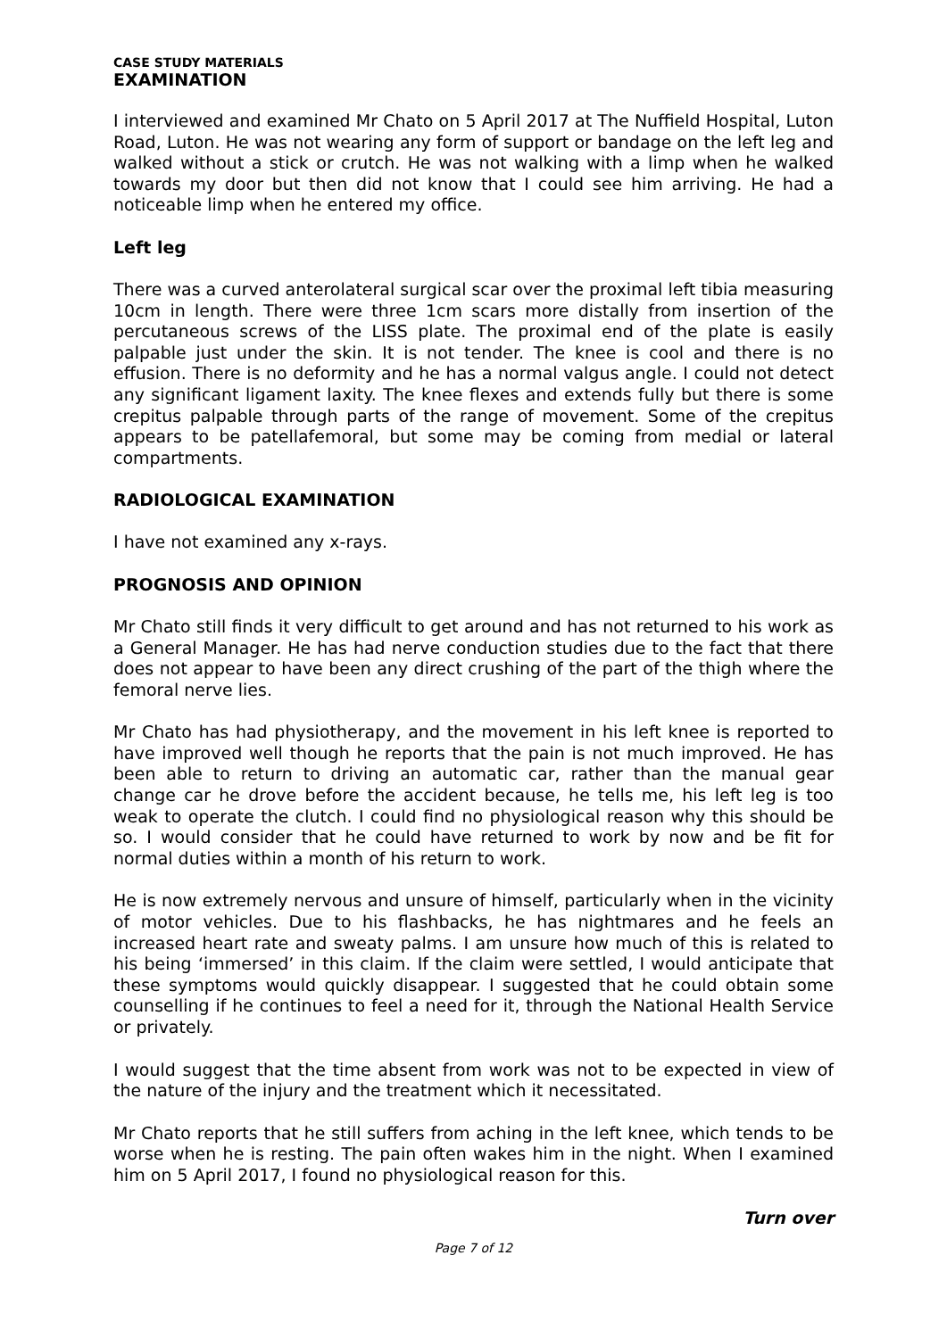CASE STUDY MATERIALS
EXAMINATION
I interviewed and examined Mr Chato on 5 April 2017 at The Nuffield Hospital, Luton Road, Luton. He was not wearing any form of support or bandage on the left leg and walked without a stick or crutch. He was not walking with a limp when he walked towards my door but then did not know that I could see him arriving. He had a noticeable limp when he entered my office.
Left leg
There was a curved anterolateral surgical scar over the proximal left tibia measuring 10cm in length. There were three 1cm scars more distally from insertion of the percutaneous screws of the LISS plate. The proximal end of the plate is easily palpable just under the skin. It is not tender. The knee is cool and there is no effusion. There is no deformity and he has a normal valgus angle. I could not detect any significant ligament laxity. The knee flexes and extends fully but there is some crepitus palpable through parts of the range of movement. Some of the crepitus appears to be patellafemoral, but some may be coming from medial or lateral compartments.
RADIOLOGICAL EXAMINATION
I have not examined any x-rays.
PROGNOSIS AND OPINION
Mr Chato still finds it very difficult to get around and has not returned to his work as a General Manager. He has had nerve conduction studies due to the fact that there does not appear to have been any direct crushing of the part of the thigh where the femoral nerve lies.
Mr Chato has had physiotherapy, and the movement in his left knee is reported to have improved well though he reports that the pain is not much improved. He has been able to return to driving an automatic car, rather than the manual gear change car he drove before the accident because, he tells me, his left leg is too weak to operate the clutch. I could find no physiological reason why this should be so. I would consider that he could have returned to work by now and be fit for normal duties within a month of his return to work.
He is now extremely nervous and unsure of himself, particularly when in the vicinity of motor vehicles. Due to his flashbacks, he has nightmares and he feels an increased heart rate and sweaty palms. I am unsure how much of this is related to his being ‘immersed’ in this claim. If the claim were settled, I would anticipate that these symptoms would quickly disappear. I suggested that he could obtain some counselling if he continues to feel a need for it, through the National Health Service or privately.
I would suggest that the time absent from work was not to be expected in view of the nature of the injury and the treatment which it necessitated.
Mr Chato reports that he still suffers from aching in the left knee, which tends to be worse when he is resting. The pain often wakes him in the night. When I examined him on 5 April 2017, I found no physiological reason for this.
Turn over
Page 7 of 12